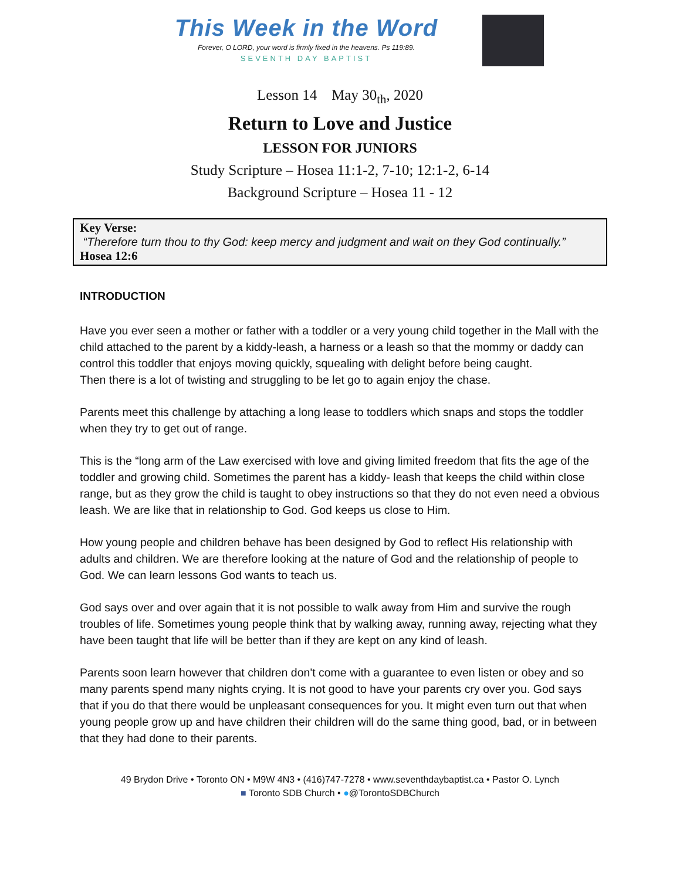This Week in the Word
Forever, O LORD, your word is firmly fixed in the heavens. Ps 119:89.
SEVENTH DAY BAPTIST
Lesson 14 May 30<sub>th</sub>, 2020
Return to Love and Justice
LESSON FOR JUNIORS
Study Scripture – Hosea 11:1-2, 7-10; 12:1-2, 6-14
Background Scripture – Hosea 11 - 12
Key Verse:
“Therefore turn thou to thy God: keep mercy and judgment and wait on they God continually.”
Hosea 12:6
INTRODUCTION
Have you ever seen a mother or father with a toddler or a very young child together in the Mall with the child attached to the parent by a kiddy-leash, a harness or a leash so that the mommy or daddy can control this toddler that enjoys moving quickly, squealing with delight before being caught.
Then there is a lot of twisting and struggling to be let go to again enjoy the chase.
Parents meet this challenge by attaching a long lease to toddlers which snaps and stops the toddler when they try to get out of range.
This is the “long arm of the Law exercised with love and giving limited freedom that fits the age of the toddler and growing child. Sometimes the parent has a kiddy- leash that keeps the child within close range, but as they grow the child is taught to obey instructions so that they do not even need a obvious leash. We are like that in relationship to God. God keeps us close to Him.
How young people and children behave has been designed by God to reflect His relationship with adults and children. We are therefore looking at the nature of God and the relationship of people to God. We can learn lessons God wants to teach us.
God says over and over again that it is not possible to walk away from Him and survive the rough troubles of life. Sometimes young people think that by walking away, running away, rejecting what they have been taught that life will be better than if they are kept on any kind of leash.
Parents soon learn however that children don't come with a guarantee to even listen or obey and so many parents spend many nights crying. It is not good to have your parents cry over you. God says that if you do that there would be unpleasant consequences for you. It might even turn out that when young people grow up and have children their children will do the same thing good, bad, or in between that they had done to their parents.
49 Brydon Drive • Toronto ON • M9W 4N3 • (416)747-7278 • www.seventhdaybaptist.ca • Pastor O. Lynch
■ Toronto SDB Church • ●@TorontoSDBChurch